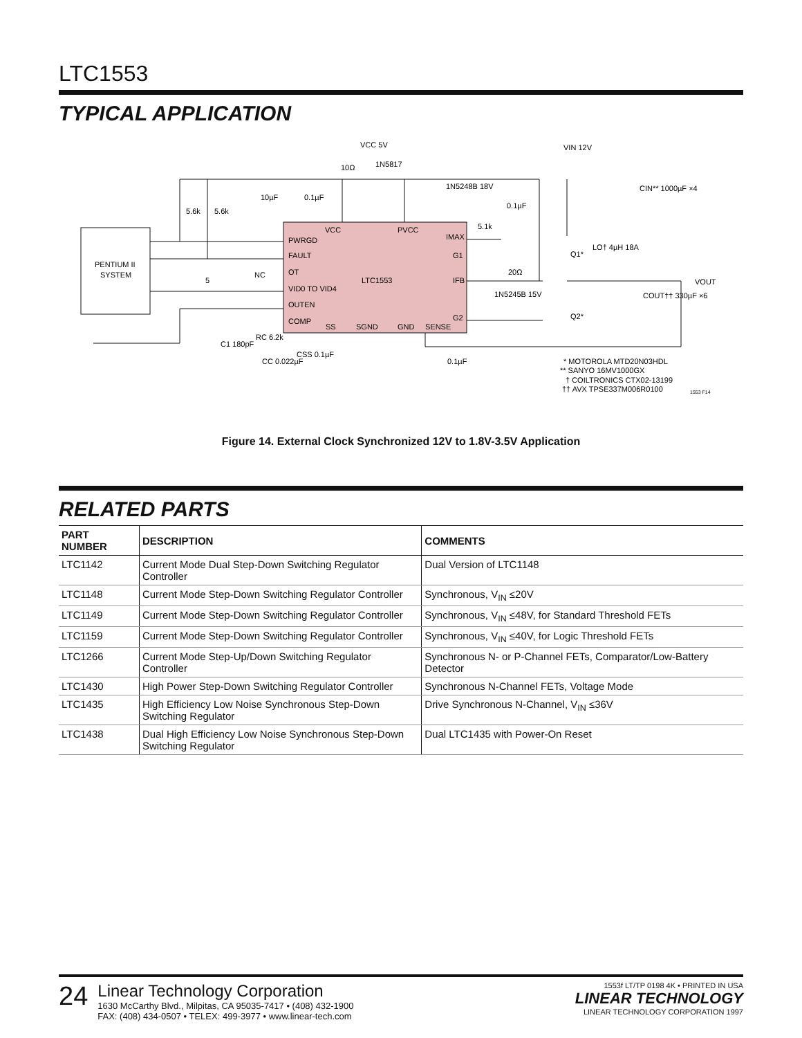LTC1553
TYPICAL APPLICATION
PENTIUM II
SYSTEM
PWRGD
FAULT
OT
VID0 TO VID4
OUTEN
COMP
VCC
PVCC
IMAX
G1
LTC1553
IFB
G2
SS
SGND
GND
SENSE
VCC 5V
10Ω
1N5817
VIN 12V
1N5248B 18V
0.1µF
CIN** 1000µF ×4
5.1k
Q1*
LO† 4µH 18A
20Ω
VOUT
1N5245B 15V
COUT†† 330µF ×6
Q2*
5.6k
5.6k
10µF
0.1µF
NC
5
C1 180pF
RC 6.2k
CC 0.022µF
CSS 0.1µF
0.1µF
* MOTOROLA MTD20N03HDL
** SANYO 16MV1000GX
† COILTRONICS CTX02-13199
†† AVX TPSE337M006R0100
1553 F14
Figure 14. External Clock Synchronized 12V to 1.8V-3.5V Application
RELATED PARTS
| PART NUMBER | DESCRIPTION | COMMENTS |
| --- | --- | --- |
| LTC1142 | Current Mode Dual Step-Down Switching Regulator Controller | Dual Version of LTC1148 |
| LTC1148 | Current Mode Step-Down Switching Regulator Controller | Synchronous, V<sub>IN</sub> ≤20V |
| LTC1149 | Current Mode Step-Down Switching Regulator Controller | Synchronous, V<sub>IN</sub> ≤48V, for Standard Threshold FETs |
| LTC1159 | Current Mode Step-Down Switching Regulator Controller | Synchronous, V<sub>IN</sub> ≤40V, for Logic Threshold FETs |
| LTC1266 | Current Mode Step-Up/Down Switching Regulator Controller | Synchronous N- or P-Channel FETs, Comparator/Low-Battery Detector |
| LTC1430 | High Power Step-Down Switching Regulator Controller | Synchronous N-Channel FETs, Voltage Mode |
| LTC1435 | High Efficiency Low Noise Synchronous Step-Down Switching Regulator | Drive Synchronous N-Channel, V<sub>IN</sub> ≤36V |
| LTC1438 | Dual High Efficiency Low Noise Synchronous Step-Down Switching Regulator | Dual LTC1435 with Power-On Reset |
24
Linear Technology Corporation
1630 McCarthy Blvd., Milpitas, CA 95035-7417 • (408) 432-1900
FAX: (408) 434-0507 • TELEX: 499-3977 • www.linear-tech.com
1553f LT/TP 0198 4K • PRINTED IN USA
LINEAR TECHNOLOGY
LINEAR TECHNOLOGY CORPORATION 1997